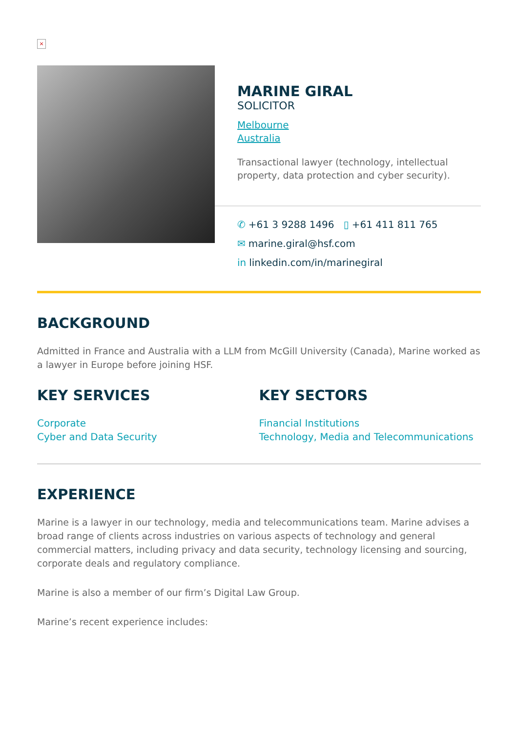×
MARINE GIRAL
SOLICITOR
Melbourne
Australia
Transactional lawyer (technology, intellectual property, data protection and cyber security).
✆ +61 3 9288 1496 ▯ +61 411 811 765
✉ marine.giral@hsf.com
in linkedin.com/in/marinegiral
BACKGROUND
Admitted in France and Australia with a LLM from McGill University (Canada), Marine worked as a lawyer in Europe before joining HSF.
KEY SERVICES
Corporate
Cyber and Data Security
KEY SECTORS
Financial Institutions
Technology, Media and Telecommunications
EXPERIENCE
Marine is a lawyer in our technology, media and telecommunications team. Marine advises a broad range of clients across industries on various aspects of technology and general commercial matters, including privacy and data security, technology licensing and sourcing, corporate deals and regulatory compliance.
Marine is also a member of our firm’s Digital Law Group.
Marine’s recent experience includes: